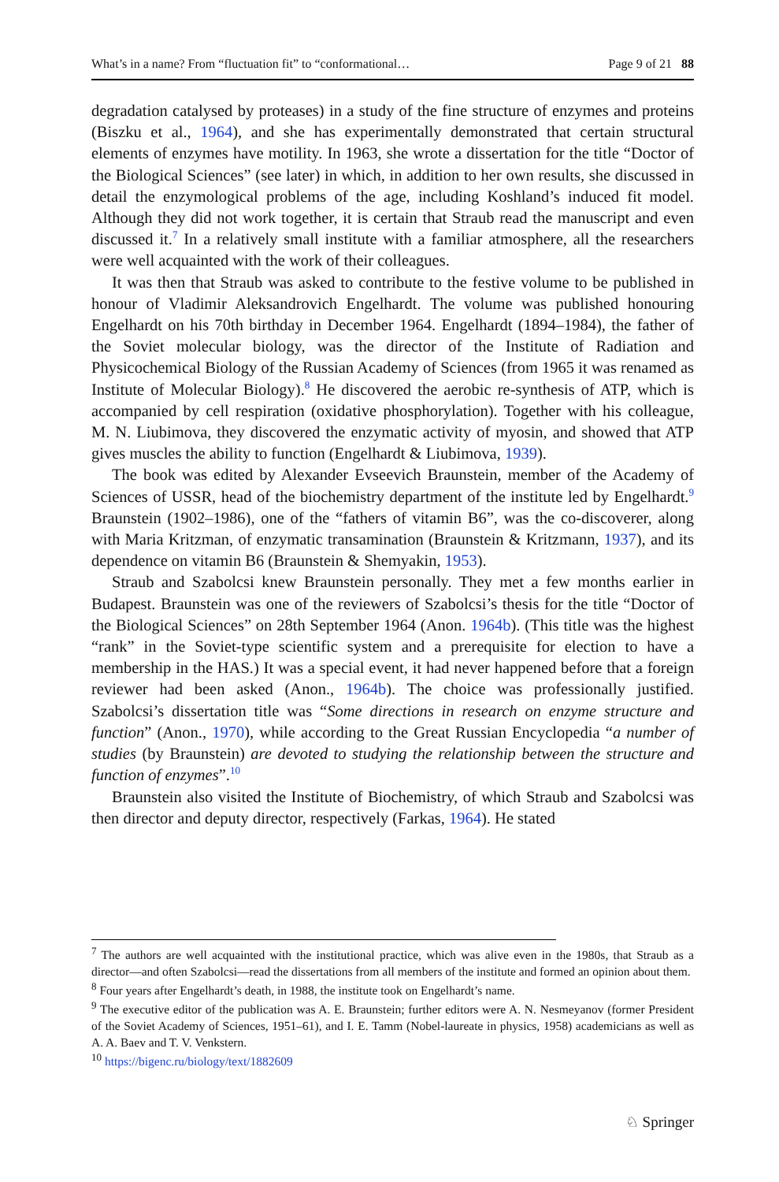What’s in a name? From “fluctuation fit” to “conformational… Page 9 of 21 88
degradation catalysed by proteases) in a study of the fine structure of enzymes and proteins (Biszku et al., 1964), and she has experimentally demonstrated that certain structural elements of enzymes have motility. In 1963, she wrote a dissertation for the title “Doctor of the Biological Sciences” (see later) in which, in addition to her own results, she discussed in detail the enzymological problems of the age, including Koshland’s induced fit model. Although they did not work together, it is certain that Straub read the manuscript and even discussed it.<sup>7</sup> In a relatively small institute with a familiar atmosphere, all the researchers were well acquainted with the work of their colleagues.
It was then that Straub was asked to contribute to the festive volume to be published in honour of Vladimir Aleksandrovich Engelhardt. The volume was published honouring Engelhardt on his 70th birthday in December 1964. Engelhardt (1894–1984), the father of the Soviet molecular biology, was the director of the Institute of Radiation and Physicochemical Biology of the Russian Academy of Sciences (from 1965 it was renamed as Institute of Molecular Biology).<sup>8</sup> He discovered the aerobic re-synthesis of ATP, which is accompanied by cell respiration (oxidative phosphorylation). Together with his colleague, M. N. Liubimova, they discovered the enzymatic activity of myosin, and showed that ATP gives muscles the ability to function (Engelhardt & Liubimova, 1939).
The book was edited by Alexander Evseevich Braunstein, member of the Academy of Sciences of USSR, head of the biochemistry department of the institute led by Engelhardt.<sup>9</sup> Braunstein (1902–1986), one of the “fathers of vitamin B6”, was the co-discoverer, along with Maria Kritzman, of enzymatic transamination (Braunstein & Kritzmann, 1937), and its dependence on vitamin B6 (Braunstein & Shemyakin, 1953).
Straub and Szabolcsi knew Braunstein personally. They met a few months earlier in Budapest. Braunstein was one of the reviewers of Szabolcsi’s thesis for the title “Doctor of the Biological Sciences” on 28th September 1964 (Anon. 1964b). (This title was the highest “rank” in the Soviet-type scientific system and a prerequisite for election to have a membership in the HAS.) It was a special event, it had never happened before that a foreign reviewer had been asked (Anon., 1964b). The choice was professionally justified. Szabolcsi’s dissertation title was “Some directions in research on enzyme structure and function” (Anon., 1970), while according to the Great Russian Encyclopedia “a number of studies (by Braunstein) are devoted to studying the relationship between the structure and function of enzymes”.<sup>10</sup>
Braunstein also visited the Institute of Biochemistry, of which Straub and Szabolcsi was then director and deputy director, respectively (Farkas, 1964). He stated
<sup>7</sup> The authors are well acquainted with the institutional practice, which was alive even in the 1980s, that Straub as a director—and often Szabolcsi—read the dissertations from all members of the institute and formed an opinion about them.
<sup>8</sup> Four years after Engelhardt’s death, in 1988, the institute took on Engelhardt’s name.
<sup>9</sup> The executive editor of the publication was A. E. Braunstein; further editors were A. N. Nesmeyanov (former President of the Soviet Academy of Sciences, 1951–61), and I. E. Tamm (Nobel-laureate in physics, 1958) academicians as well as A. A. Baev and T. V. Venkstern.
<sup>10</sup> https://bigenc.ru/biology/text/1882609
♘ Springer